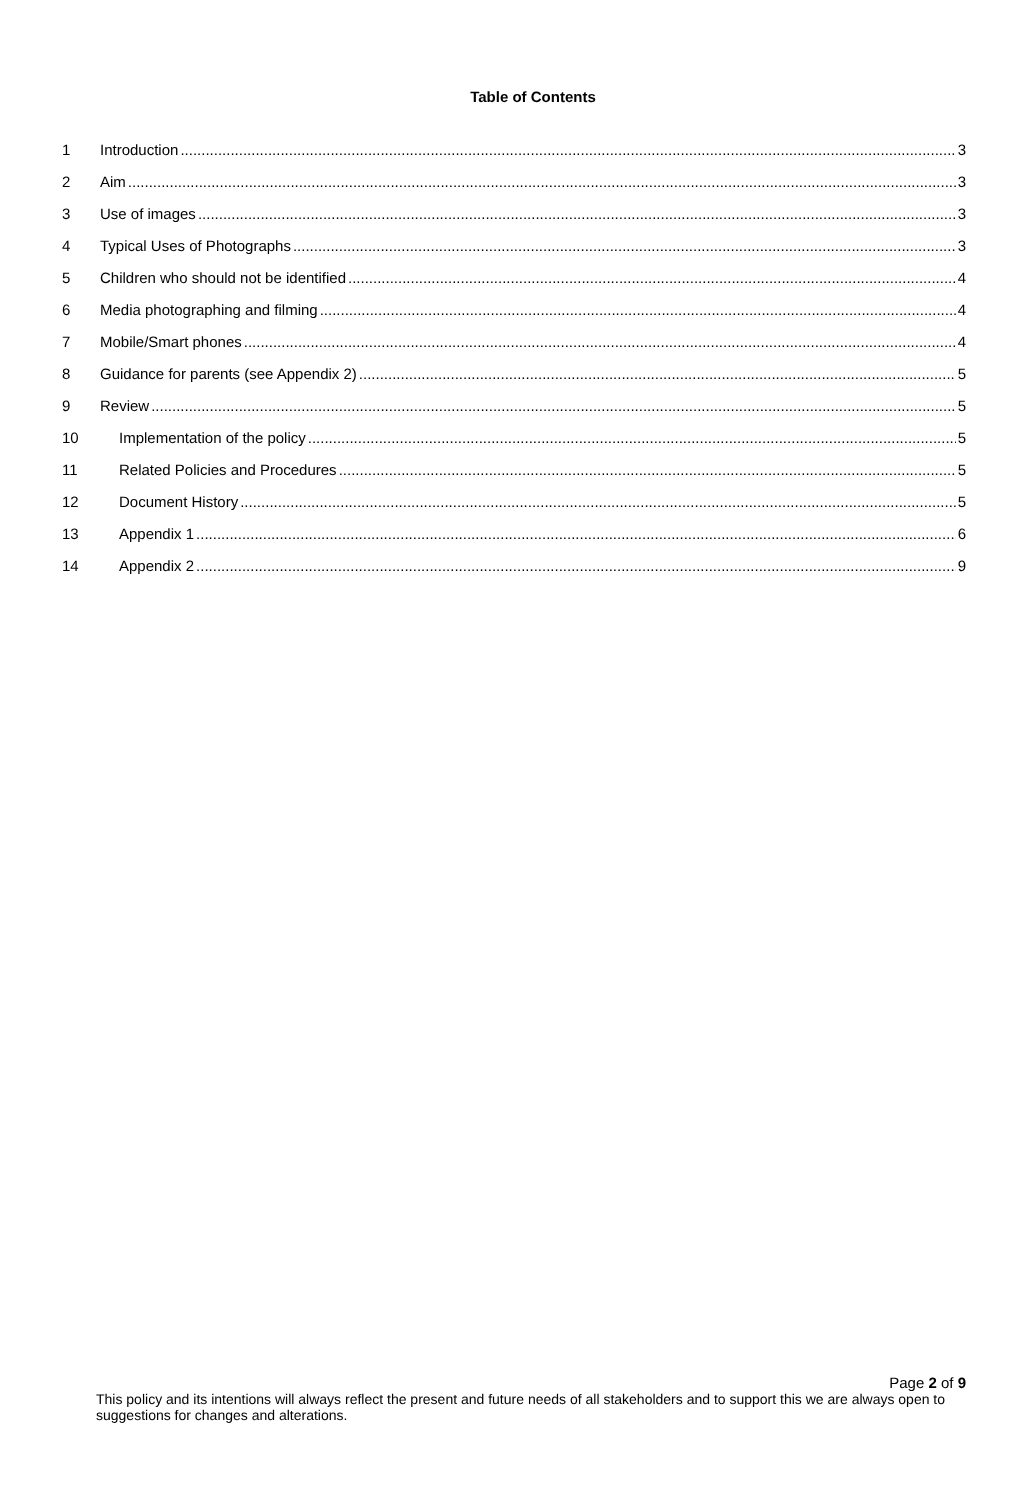Table of Contents
1 Introduction 3
2 Aim 3
3 Use of images 3
4 Typical Uses of Photographs 3
5 Children who should not be identified 4
6 Media photographing and filming 4
7 Mobile/Smart phones 4
8 Guidance for parents (see Appendix 2) 5
9 Review 5
10 Implementation of the policy 5
11 Related Policies and Procedures 5
12 Document History 5
13 Appendix 1 6
14 Appendix 2 9
Page 2 of 9
This policy and its intentions will always reflect the present and future needs of all stakeholders and to support this we are always open to suggestions for changes and alterations.